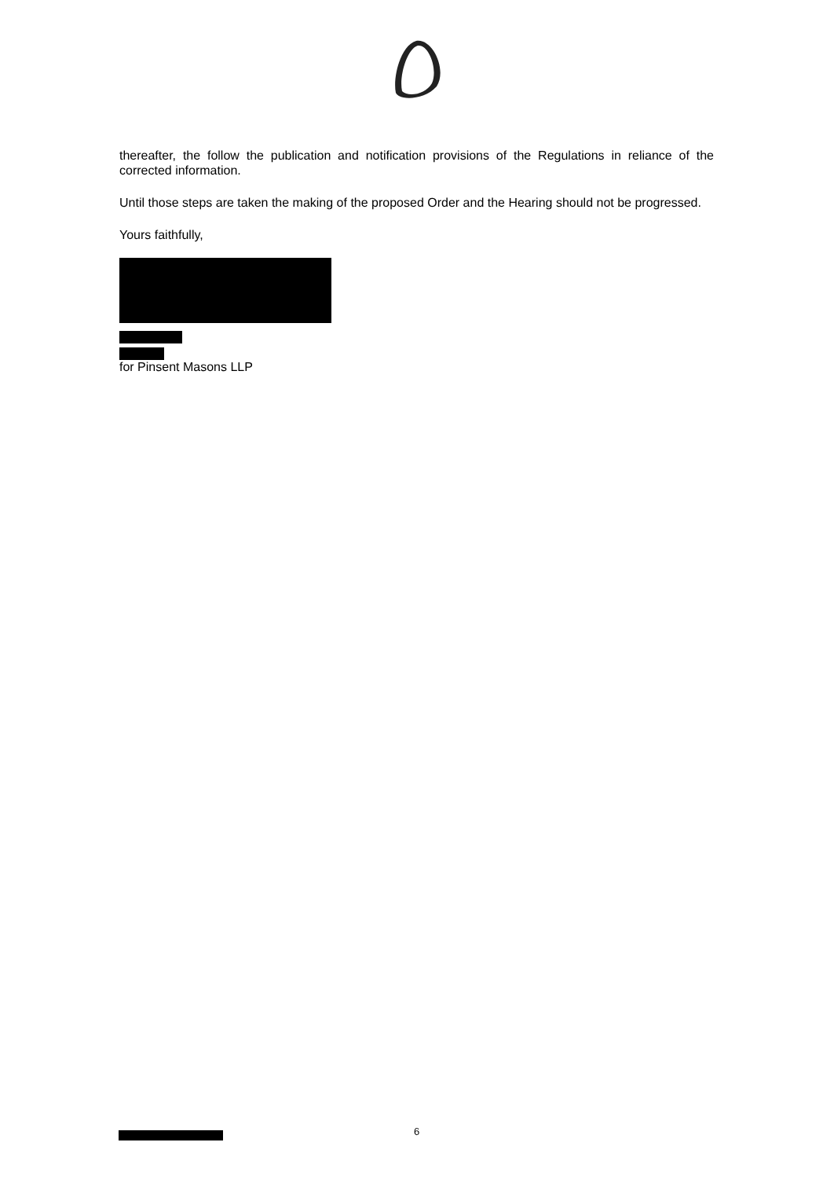thereafter, the follow the publication and notification provisions of the Regulations in reliance of the corrected information.
Until those steps are taken the making of the proposed Order and the Hearing should not be progressed.
Yours faithfully,
for Pinsent Masons LLP
6